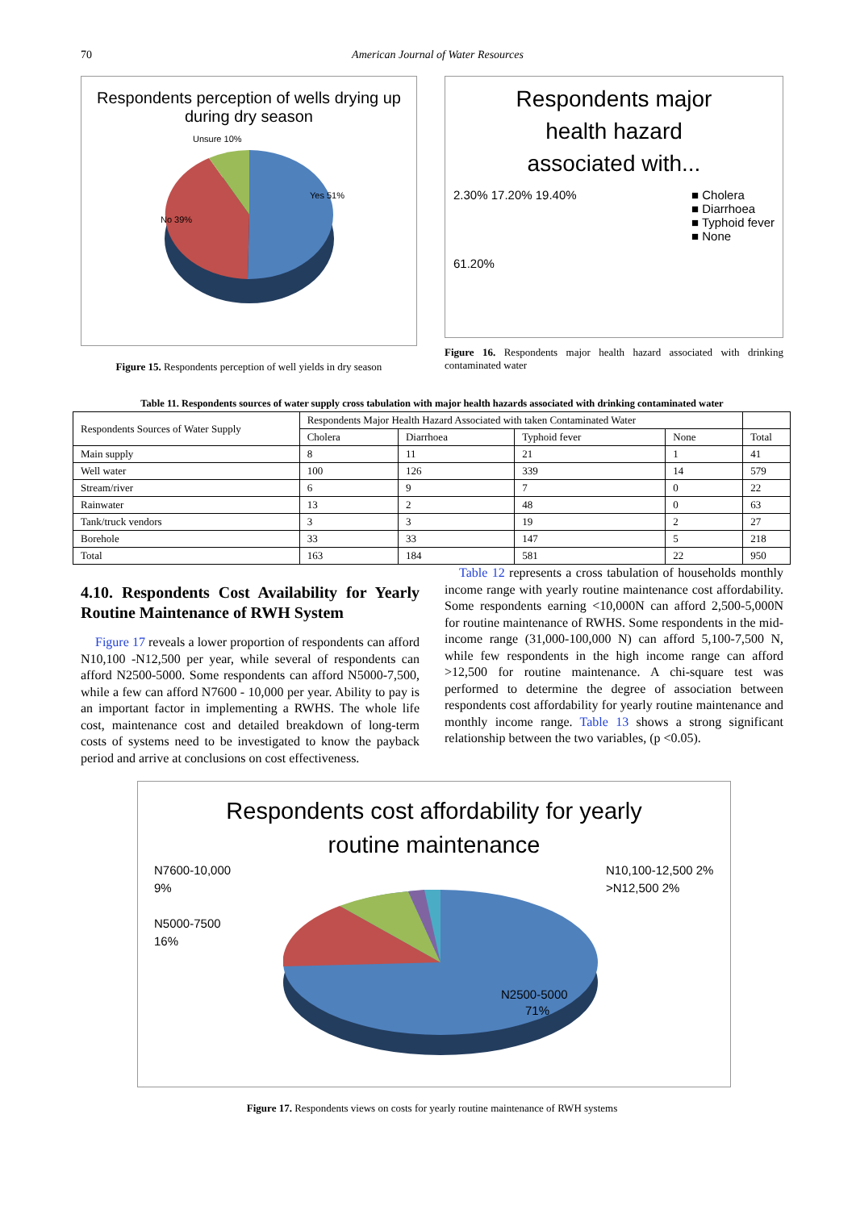70 American Journal of Water Resources
Respondents perception of wells drying up
during dry season
Unsure 10%
Yes 51%
No 39%
Figure 15. Respondents perception of well yields in dry season
Respondents major
health hazard
associated with...
2.30% 17.20% 19.40%
61.20%
■ Cholera
■ Diarrhoea
■ Typhoid fever
■ None
Figure 16. Respondents major health hazard associated with drinking contaminated water
Table 11. Respondents sources of water supply cross tabulation with major health hazards associated with drinking contaminated water
| Respondents Sources of Water Supply | Respondents Major Health Hazard Associated with taken Contaminated Water | | | | |
| --- | --- | --- | --- | --- | --- |
| | Cholera | Diarrhoea | Typhoid fever | None | Total |
| Main supply | 8 | 11 | 21 | 1 | 41 |
| Well water | 100 | 126 | 339 | 14 | 579 |
| Stream/river | 6 | 9 | 7 | 0 | 22 |
| Rainwater | 13 | 2 | 48 | 0 | 63 |
| Tank/truck vendors | 3 | 3 | 19 | 2 | 27 |
| Borehole | 33 | 33 | 147 | 5 | 218 |
| Total | 163 | 184 | 581 | 22 | 950 |
4.10. Respondents Cost Availability for Yearly Routine Maintenance of RWH System
Figure 17 reveals a lower proportion of respondents can afford N10,100 -N12,500 per year, while several of respondents can afford N2500-5000. Some respondents can afford N5000-7,500, while a few can afford N7600 - 10,000 per year. Ability to pay is an important factor in implementing a RWHS. The whole life cost, maintenance cost and detailed breakdown of long-term costs of systems need to be investigated to know the payback period and arrive at conclusions on cost effectiveness.
Table 12 represents a cross tabulation of households monthly income range with yearly routine maintenance cost affordability. Some respondents earning <10,000N can afford 2,500-5,000N for routine maintenance of RWHS. Some respondents in the mid-income range (31,000-100,000 N) can afford 5,100-7,500 N, while few respondents in the high income range can afford >12,500 for routine maintenance. A chi-square test was performed to determine the degree of association between respondents cost affordability for yearly routine maintenance and monthly income range. Table 13 shows a strong significant relationship between the two variables, (p <0.05).
Respondents cost affordability for yearly
routine maintenance
N7600-10,000
9%
N5000-7500
16%
N2500-5000
71%
N10,100-12,500 2%
>N12,500 2%
Figure 17. Respondents views on costs for yearly routine maintenance of RWH systems